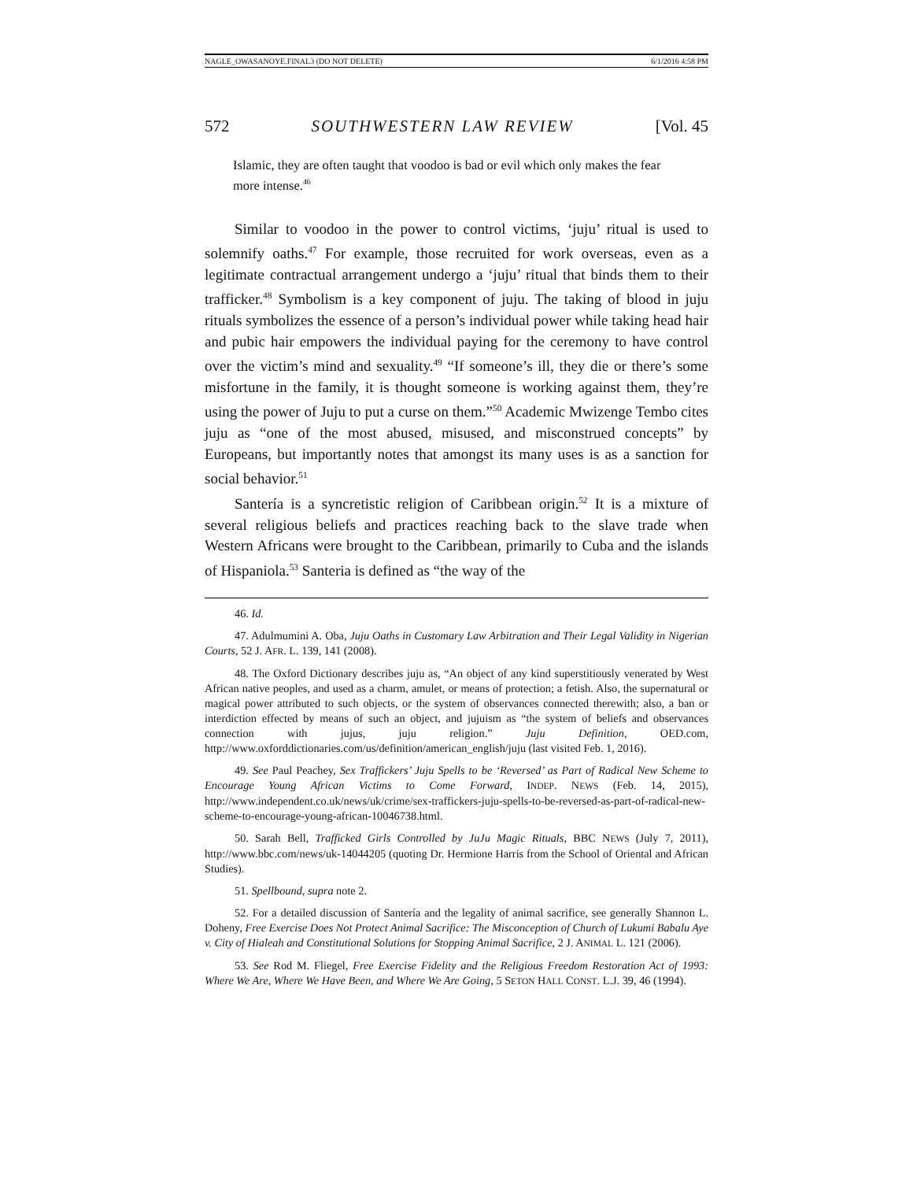NAGLE_OWASANOYE.FINAL3 (DO NOT DELETE) 6/1/2016 4:58 PM
572 SOUTHWESTERN LAW REVIEW [Vol. 45
Islamic, they are often taught that voodoo is bad or evil which only makes the fear more intense.<sup>46</sup>
Similar to voodoo in the power to control victims, ‘juju’ ritual is used to solemnify oaths.<sup>47</sup> For example, those recruited for work overseas, even as a legitimate contractual arrangement undergo a ‘juju’ ritual that binds them to their trafficker.<sup>48</sup> Symbolism is a key component of juju. The taking of blood in juju rituals symbolizes the essence of a person’s individual power while taking head hair and pubic hair empowers the individual paying for the ceremony to have control over the victim’s mind and sexuality.<sup>49</sup> “If someone’s ill, they die or there’s some misfortune in the family, it is thought someone is working against them, they’re using the power of Juju to put a curse on them.”<sup>50</sup> Academic Mwizenge Tembo cites juju as “one of the most abused, misused, and misconstrued concepts” by Europeans, but importantly notes that amongst its many uses is as a sanction for social behavior.<sup>51</sup>
Santería is a syncretistic religion of Caribbean origin.<sup>52</sup> It is a mixture of several religious beliefs and practices reaching back to the slave trade when Western Africans were brought to the Caribbean, primarily to Cuba and the islands of Hispaniola.<sup>53</sup> Santeria is defined as “the way of the
46. Id.
47. Adulmumini A. Oba, Juju Oaths in Customary Law Arbitration and Their Legal Validity in Nigerian Courts, 52 J. AFR. L. 139, 141 (2008).
48. The Oxford Dictionary describes juju as, “An object of any kind superstitiously venerated by West African native peoples, and used as a charm, amulet, or means of protection; a fetish. Also, the supernatural or magical power attributed to such objects, or the system of observances connected therewith; also, a ban or interdiction effected by means of such an object, and jujuism as “the system of beliefs and observances connection with jujus, juju religion.” Juju Definition, OED.com, http://www.oxforddictionaries.com/us/definition/american_english/juju (last visited Feb. 1, 2016).
49. See Paul Peachey, Sex Traffickers’ Juju Spells to be ‘Reversed’ as Part of Radical New Scheme to Encourage Young African Victims to Come Forward, INDEP. NEWS (Feb. 14, 2015), http://www.independent.co.uk/news/uk/crime/sex-traffickers-juju-spells-to-be-reversed-as-part-of-radical-new-scheme-to-encourage-young-african-10046738.html.
50. Sarah Bell, Trafficked Girls Controlled by JuJu Magic Rituals, BBC NEWS (July 7, 2011), http://www.bbc.com/news/uk-14044205 (quoting Dr. Hermione Harris from the School of Oriental and African Studies).
51. Spellbound, supra note 2.
52. For a detailed discussion of Santería and the legality of animal sacrifice, see generally Shannon L. Doheny, Free Exercise Does Not Protect Animal Sacrifice: The Misconception of Church of Lukumi Babalu Aye v. City of Hialeah and Constitutional Solutions for Stopping Animal Sacrifice, 2 J. ANIMAL L. 121 (2006).
53. See Rod M. Fliegel, Free Exercise Fidelity and the Religious Freedom Restoration Act of 1993: Where We Are, Where We Have Been, and Where We Are Going, 5 SETON HALL CONST. L.J. 39, 46 (1994).